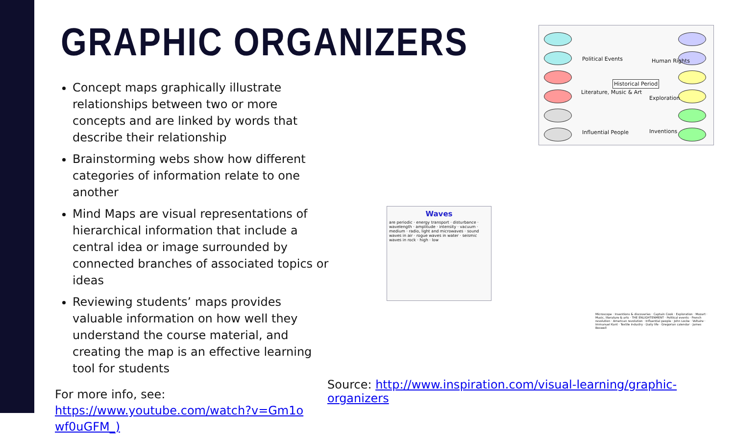GRAPHIC ORGANIZERS
Concept maps graphically illustrate relationships between two or more concepts and are linked by words that describe their relationship
Brainstorming webs show how different categories of information relate to one another
Mind Maps are visual representations of hierarchical information that include a central idea or image surrounded by connected branches of associated topics or ideas
Reviewing students’ maps provides valuable information on how well they understand the course material, and creating the map is an effective learning tool for students
For more info, see:
https://www.youtube.com/watch?v=Gm1o wf0uGFM_)
Political Events
Literature, Music & Art
Influential People
Historical Period
Human Rights
Exploration
Inventions
Waves
are periodic · energy transport · disturbance · wavelength · amplitude · intensity · vacuum · medium · radio, light and microwaves · sound waves in air · rogue waves in water · seismic waves in rock · high · low
Microscope · Inventions & discoveries · Captain Cook · Exploration · Mozart · Music, literature & arts · THE ENLIGHTENMENT · Political events · French revolution · American revolution · Influential people · John Locke · Voltaire · Immanuel Kant · Textile industry · Daily life · Gregorian calendar · James Boswell
Source: http://www.inspiration.com/visual-learning/graphic-organizers